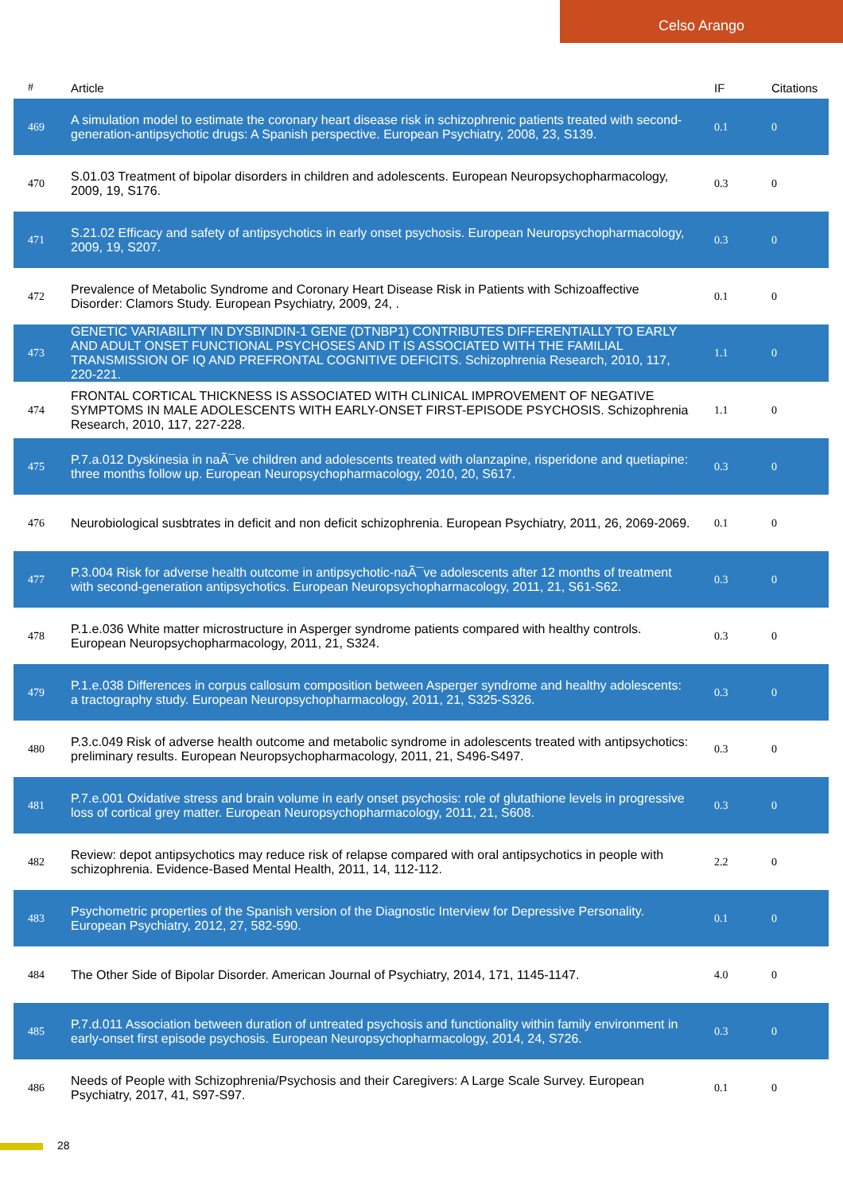Celso Arango
| # | Article | IF | Citations |
| --- | --- | --- | --- |
| 469 | A simulation model to estimate the coronary heart disease risk in schizophrenic patients treated with second-generation-antipsychotic drugs: A Spanish perspective. European Psychiatry, 2008, 23, S139. | 0.1 | 0 |
| 470 | S.01.03 Treatment of bipolar disorders in children and adolescents. European Neuropsychopharmacology, 2009, 19, S176. | 0.3 | 0 |
| 471 | S.21.02 Efficacy and safety of antipsychotics in early onset psychosis. European Neuropsychopharmacology, 2009, 19, S207. | 0.3 | 0 |
| 472 | Prevalence of Metabolic Syndrome and Coronary Heart Disease Risk in Patients with Schizoaffective Disorder: Clamors Study. European Psychiatry, 2009, 24, . | 0.1 | 0 |
| 473 | GENETIC VARIABILITY IN DYSBINDIN-1 GENE (DTNBP1) CONTRIBUTES DIFFERENTIALLY TO EARLY AND ADULT ONSET FUNCTIONAL PSYCHOSES AND IT IS ASSOCIATED WITH THE FAMILIAL TRANSMISSION OF IQ AND PREFRONTAL COGNITIVE DEFICITS. Schizophrenia Research, 2010, 117, 220-221. | 1.1 | 0 |
| 474 | FRONTAL CORTICAL THICKNESS IS ASSOCIATED WITH CLINICAL IMPROVEMENT OF NEGATIVE SYMPTOMS IN MALE ADOLESCENTS WITH EARLY-ONSET FIRST-EPISODE PSYCHOSIS. Schizophrenia Research, 2010, 117, 227-228. | 1.1 | 0 |
| 475 | P.7.a.012 Dyskinesia in naÃ¯ve children and adolescents treated with olanzapine, risperidone and quetiapine: three months follow up. European Neuropsychopharmacology, 2010, 20, S617. | 0.3 | 0 |
| 476 | Neurobiological susbtrates in deficit and non deficit schizophrenia. European Psychiatry, 2011, 26, 2069-2069. | 0.1 | 0 |
| 477 | P.3.004 Risk for adverse health outcome in antipsychotic-naÃ¯ve adolescents after 12 months of treatment with second-generation antipsychotics. European Neuropsychopharmacology, 2011, 21, S61-S62. | 0.3 | 0 |
| 478 | P.1.e.036 White matter microstructure in Asperger syndrome patients compared with healthy controls. European Neuropsychopharmacology, 2011, 21, S324. | 0.3 | 0 |
| 479 | P.1.e.038 Differences in corpus callosum composition between Asperger syndrome and healthy adolescents: a tractography study. European Neuropsychopharmacology, 2011, 21, S325-S326. | 0.3 | 0 |
| 480 | P.3.c.049 Risk of adverse health outcome and metabolic syndrome in adolescents treated with antipsychotics: preliminary results. European Neuropsychopharmacology, 2011, 21, S496-S497. | 0.3 | 0 |
| 481 | P.7.e.001 Oxidative stress and brain volume in early onset psychosis: role of glutathione levels in progressive loss of cortical grey matter. European Neuropsychopharmacology, 2011, 21, S608. | 0.3 | 0 |
| 482 | Review: depot antipsychotics may reduce risk of relapse compared with oral antipsychotics in people with schizophrenia. Evidence-Based Mental Health, 2011, 14, 112-112. | 2.2 | 0 |
| 483 | Psychometric properties of the Spanish version of the Diagnostic Interview for Depressive Personality. European Psychiatry, 2012, 27, 582-590. | 0.1 | 0 |
| 484 | The Other Side of Bipolar Disorder. American Journal of Psychiatry, 2014, 171, 1145-1147. | 4.0 | 0 |
| 485 | P.7.d.011 Association between duration of untreated psychosis and functionality within family environment in early-onset first episode psychosis. European Neuropsychopharmacology, 2014, 24, S726. | 0.3 | 0 |
| 486 | Needs of People with Schizophrenia/Psychosis and their Caregivers: A Large Scale Survey. European Psychiatry, 2017, 41, S97-S97. | 0.1 | 0 |
28